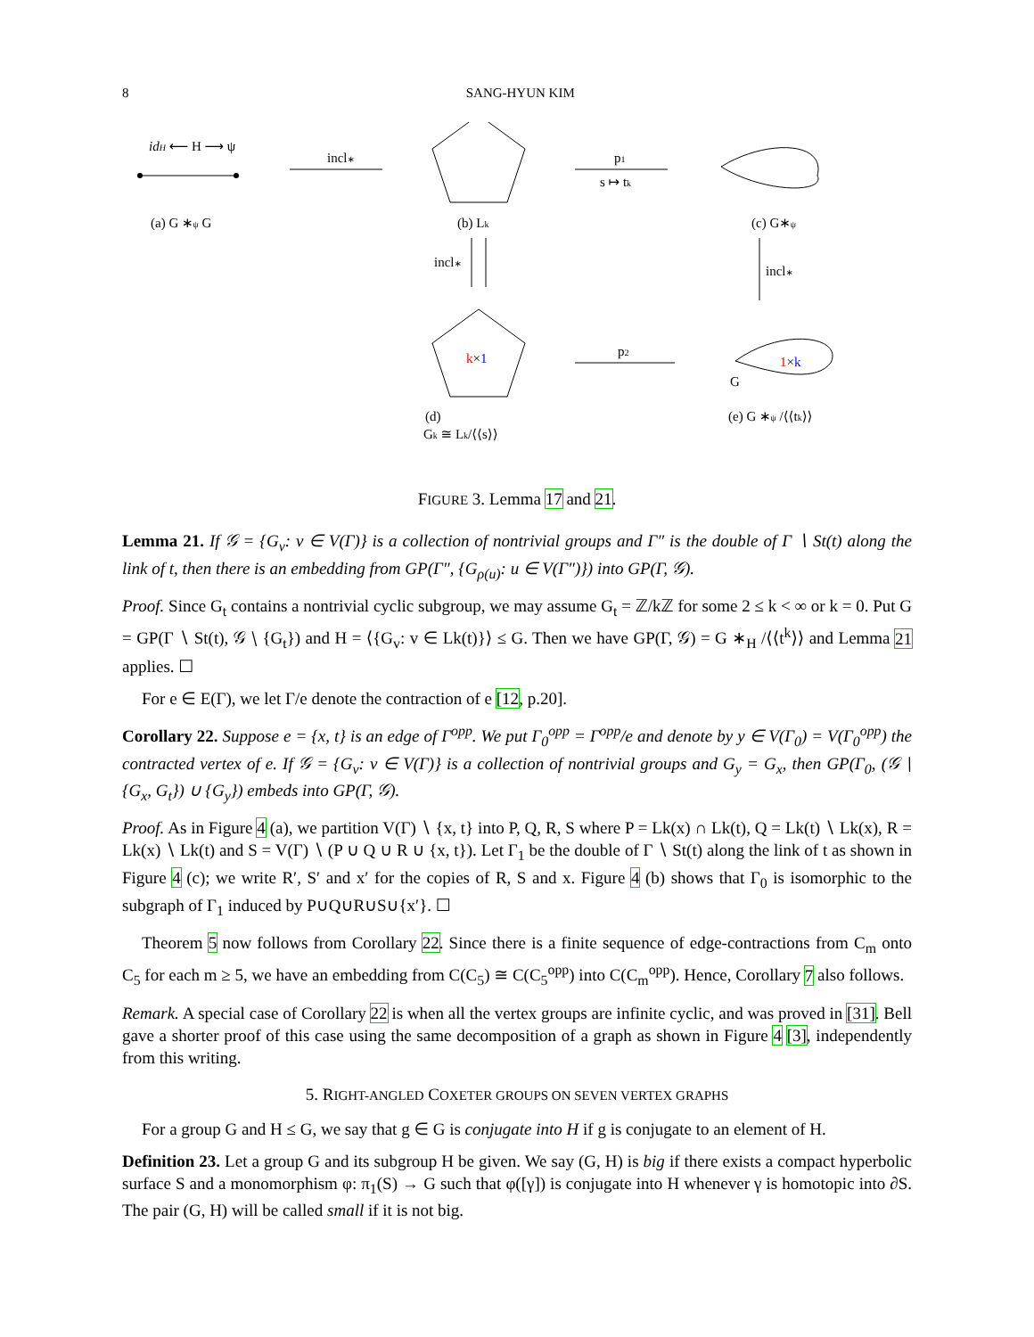8 SANG-HYUN KIM
idH ⟵ H ⟶ ψ
(a) G ∗ψ G
incl∗
(b) Lk
p1
s ↦ tk
(c) G∗ψ
incl∗
incl∗
k×1
(d)
Gk ≅ Lk/⟨⟨s⟩⟩
p2
1×k
G
(e) G ∗ψ /⟨⟨tk⟩⟩
FIGURE 3. Lemma 17 and 21.
Lemma 21. If 𝒢 = {G<sub>v</sub>: v ∈ V(Γ)} is a collection of nontrivial groups and Γ″ is the double of Γ ∖ St(t) along the link of t, then there is an embedding from GP(Γ″, {G<sub>ρ(u)</sub>: u ∈ V(Γ″)}) into GP(Γ, 𝒢).
Proof. Since G<sub>t</sub> contains a nontrivial cyclic subgroup, we may assume G<sub>t</sub> = ℤ/kℤ for some 2 ≤ k < ∞ or k = 0. Put G = GP(Γ ∖ St(t), 𝒢 ∖ {G<sub>t</sub>}) and H = ⟨{G<sub>v</sub>: v ∈ Lk(t)}⟩ ≤ G. Then we have GP(Γ, 𝒢) = G ∗<sub>H</sub> /⟨⟨t<sup>k</sup>⟩⟩ and Lemma 21 applies. ☐
For e ∈ E(Γ), we let Γ/e denote the contraction of e [12, p.20].
Corollary 22. Suppose e = {x, t} is an edge of Γ<sup>opp</sup>. We put Γ<sub>0</sub><sup>opp</sup> = Γ<sup>opp</sup>/e and denote by y ∈ V(Γ<sub>0</sub>) = V(Γ<sub>0</sub><sup>opp</sup>) the contracted vertex of e. If 𝒢 = {G<sub>v</sub>: v ∈ V(Γ)} is a collection of nontrivial groups and G<sub>y</sub> = G<sub>x</sub>, then GP(Γ<sub>0</sub>, (𝒢 ∖ {G<sub>x</sub>, G<sub>t</sub>}) ∪ {G<sub>y</sub>}) embeds into GP(Γ, 𝒢).
Proof. As in Figure 4 (a), we partition V(Γ) ∖ {x, t} into P, Q, R, S where P = Lk(x) ∩ Lk(t), Q = Lk(t) ∖ Lk(x), R = Lk(x) ∖ Lk(t) and S = V(Γ) ∖ (P ∪ Q ∪ R ∪ {x, t}). Let Γ<sub>1</sub> be the double of Γ ∖ St(t) along the link of t as shown in Figure 4 (c); we write R′, S′ and x′ for the copies of R, S and x. Figure 4 (b) shows that Γ<sub>0</sub> is isomorphic to the subgraph of Γ<sub>1</sub> induced by P∪Q∪R∪S∪{x′}. ☐
Theorem 5 now follows from Corollary 22. Since there is a finite sequence of edge-contractions from C<sub>m</sub> onto C<sub>5</sub> for each m ≥ 5, we have an embedding from C(C<sub>5</sub>) ≅ C(C<sub>5</sub><sup>opp</sup>) into C(C<sub>m</sub><sup>opp</sup>). Hence, Corollary 7 also follows.
Remark. A special case of Corollary 22 is when all the vertex groups are infinite cyclic, and was proved in [31]. Bell gave a shorter proof of this case using the same decomposition of a graph as shown in Figure 4 [3], independently from this writing.
5. RIGHT-ANGLED COXETER GROUPS ON SEVEN VERTEX GRAPHS
For a group G and H ≤ G, we say that g ∈ G is conjugate into H if g is conjugate to an element of H.
Definition 23. Let a group G and its subgroup H be given. We say (G, H) is big if there exists a compact hyperbolic surface S and a monomorphism φ: π<sub>1</sub>(S) → G such that φ([γ]) is conjugate into H whenever γ is homotopic into ∂S. The pair (G, H) will be called small if it is not big.